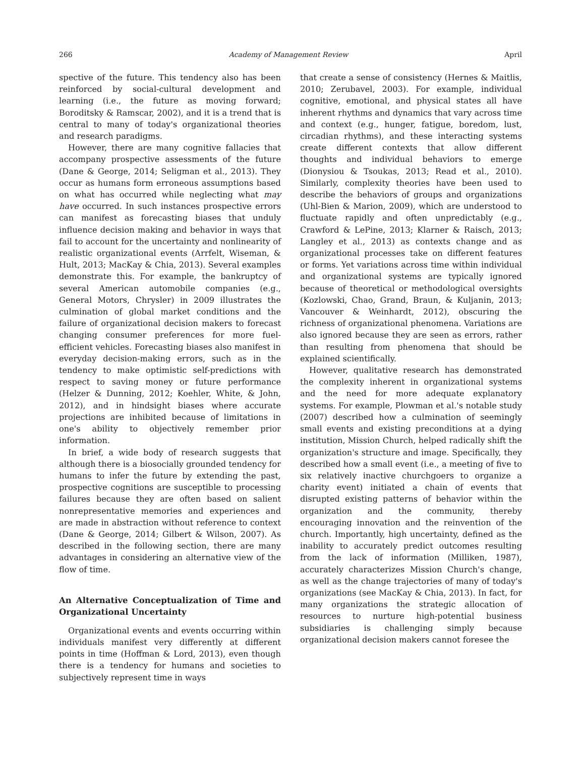266 Academy of Management Review April
spective of the future. This tendency also has been reinforced by social-cultural development and learning (i.e., the future as moving forward; Boroditsky & Ramscar, 2002), and it is a trend that is central to many of today's organizational theories and research paradigms.
However, there are many cognitive fallacies that accompany prospective assessments of the future (Dane & George, 2014; Seligman et al., 2013). They occur as humans form erroneous assumptions based on what has occurred while neglecting what may have occurred. In such instances prospective errors can manifest as forecasting biases that unduly influence decision making and behavior in ways that fail to account for the uncertainty and nonlinearity of realistic organizational events (Arrfelt, Wiseman, & Hult, 2013; MacKay & Chia, 2013). Several examples demonstrate this. For example, the bankruptcy of several American automobile companies (e.g., General Motors, Chrysler) in 2009 illustrates the culmination of global market conditions and the failure of organizational decision makers to forecast changing consumer preferences for more fuel-efficient vehicles. Forecasting biases also manifest in everyday decision-making errors, such as in the tendency to make optimistic self-predictions with respect to saving money or future performance (Helzer & Dunning, 2012; Koehler, White, & John, 2012), and in hindsight biases where accurate projections are inhibited because of limitations in one's ability to objectively remember prior information.
In brief, a wide body of research suggests that although there is a biosocially grounded tendency for humans to infer the future by extending the past, prospective cognitions are susceptible to processing failures because they are often based on salient nonrepresentative memories and experiences and are made in abstraction without reference to context (Dane & George, 2014; Gilbert & Wilson, 2007). As described in the following section, there are many advantages in considering an alternative view of the flow of time.
An Alternative Conceptualization of Time and Organizational Uncertainty
Organizational events and events occurring within individuals manifest very differently at different points in time (Hoffman & Lord, 2013), even though there is a tendency for humans and societies to subjectively represent time in ways
that create a sense of consistency (Hernes & Maitlis, 2010; Zerubavel, 2003). For example, individual cognitive, emotional, and physical states all have inherent rhythms and dynamics that vary across time and context (e.g., hunger, fatigue, boredom, lust, circadian rhythms), and these interacting systems create different contexts that allow different thoughts and individual behaviors to emerge (Dionysiou & Tsoukas, 2013; Read et al., 2010). Similarly, complexity theories have been used to describe the behaviors of groups and organizations (Uhl-Bien & Marion, 2009), which are understood to fluctuate rapidly and often unpredictably (e.g., Crawford & LePine, 2013; Klarner & Raisch, 2013; Langley et al., 2013) as contexts change and as organizational processes take on different features or forms. Yet variations across time within individual and organizational systems are typically ignored because of theoretical or methodological oversights (Kozlowski, Chao, Grand, Braun, & Kuljanin, 2013; Vancouver & Weinhardt, 2012), obscuring the richness of organizational phenomena. Variations are also ignored because they are seen as errors, rather than resulting from phenomena that should be explained scientifically.
However, qualitative research has demonstrated the complexity inherent in organizational systems and the need for more adequate explanatory systems. For example, Plowman et al.'s notable study (2007) described how a culmination of seemingly small events and existing preconditions at a dying institution, Mission Church, helped radically shift the organization's structure and image. Specifically, they described how a small event (i.e., a meeting of five to six relatively inactive churchgoers to organize a charity event) initiated a chain of events that disrupted existing patterns of behavior within the organization and the community, thereby encouraging innovation and the reinvention of the church. Importantly, high uncertainty, defined as the inability to accurately predict outcomes resulting from the lack of information (Milliken, 1987), accurately characterizes Mission Church's change, as well as the change trajectories of many of today's organizations (see MacKay & Chia, 2013). In fact, for many organizations the strategic allocation of resources to nurture high-potential business subsidiaries is challenging simply because organizational decision makers cannot foresee the